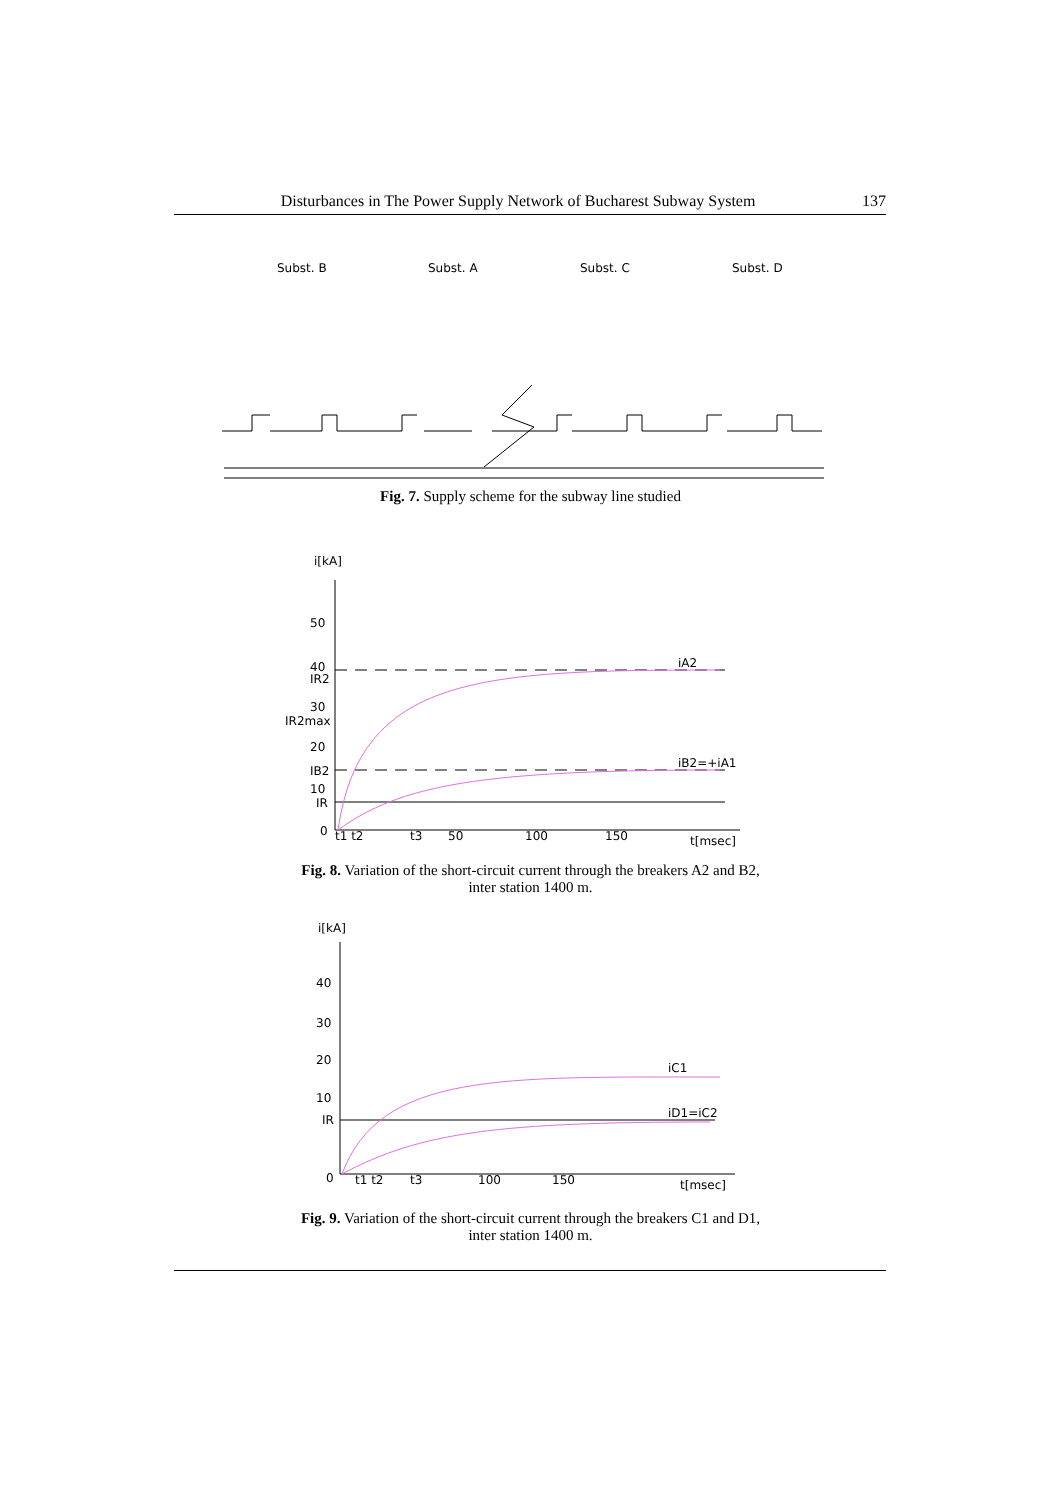Disturbances in The Power Supply Network of Bucharest Subway System 137
Subst. B
Subst. A
Subst. C
Subst. D
Fig. 7. Supply scheme for the subway line studied
i[kA]
50
40
IR2
30
IR2max
20
IB2
10
IR
0
iA2
iB2=+iA1
t1 t2
t3
50
100
150
t[msec]
Fig. 8. Variation of the short-circuit current through the breakers A2 and B2,
inter station 1400 m.
i[kA]
40
30
20
10
IR
0
iC1
iD1=iC2
t1 t2
t3
100
150
t[msec]
Fig. 9. Variation of the short-circuit current through the breakers C1 and D1,
inter station 1400 m.